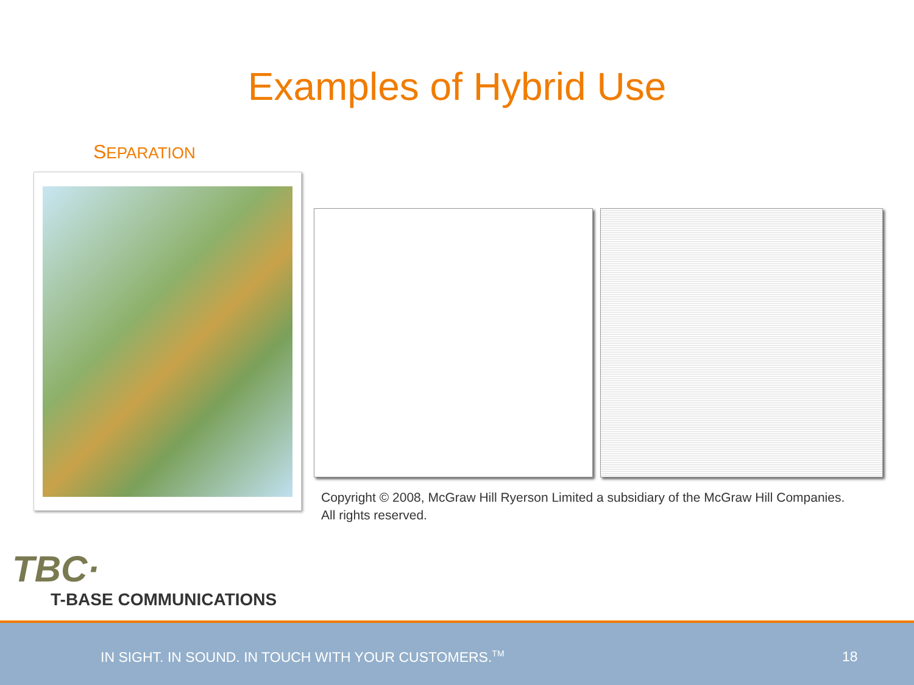Examples of Hybrid Use
SEPARATION
Copyright © 2008, McGraw Hill Ryerson Limited a subsidiary of the McGraw Hill Companies.
All rights reserved.
TBC·
T-BASE COMMUNICATIONS
IN SIGHT. IN SOUND. IN TOUCH WITH YOUR CUSTOMERS.<sup>TM</sup> 18